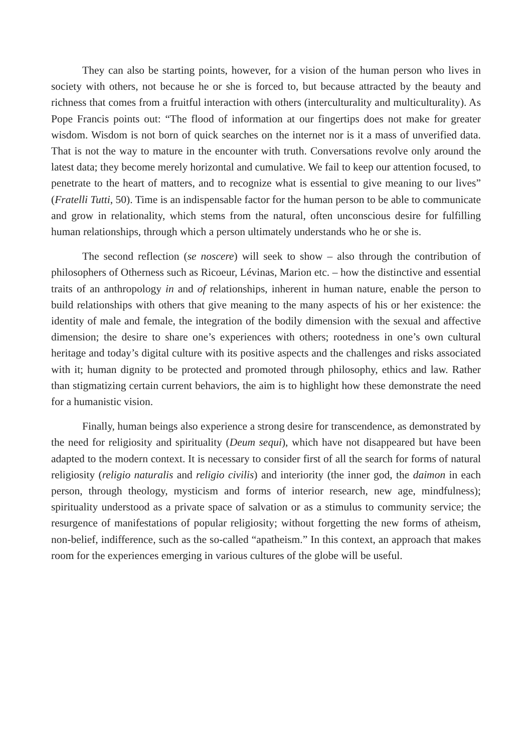They can also be starting points, however, for a vision of the human person who lives in society with others, not because he or she is forced to, but because attracted by the beauty and richness that comes from a fruitful interaction with others (interculturality and multiculturality). As Pope Francis points out: “The flood of information at our fingertips does not make for greater wisdom. Wisdom is not born of quick searches on the internet nor is it a mass of unverified data. That is not the way to mature in the encounter with truth. Conversations revolve only around the latest data; they become merely horizontal and cumulative. We fail to keep our attention focused, to penetrate to the heart of matters, and to recognize what is essential to give meaning to our lives” (Fratelli Tutti, 50). Time is an indispensable factor for the human person to be able to communicate and grow in relationality, which stems from the natural, often unconscious desire for fulfilling human relationships, through which a person ultimately understands who he or she is.
The second reflection (se noscere) will seek to show – also through the contribution of philosophers of Otherness such as Ricoeur, Lévinas, Marion etc. – how the distinctive and essential traits of an anthropology in and of relationships, inherent in human nature, enable the person to build relationships with others that give meaning to the many aspects of his or her existence: the identity of male and female, the integration of the bodily dimension with the sexual and affective dimension; the desire to share one’s experiences with others; rootedness in one’s own cultural heritage and today’s digital culture with its positive aspects and the challenges and risks associated with it; human dignity to be protected and promoted through philosophy, ethics and law. Rather than stigmatizing certain current behaviors, the aim is to highlight how these demonstrate the need for a humanistic vision.
Finally, human beings also experience a strong desire for transcendence, as demonstrated by the need for religiosity and spirituality (Deum sequi), which have not disappeared but have been adapted to the modern context. It is necessary to consider first of all the search for forms of natural religiosity (religio naturalis and religio civilis) and interiority (the inner god, the daimon in each person, through theology, mysticism and forms of interior research, new age, mindfulness); spirituality understood as a private space of salvation or as a stimulus to community service; the resurgence of manifestations of popular religiosity; without forgetting the new forms of atheism, non-belief, indifference, such as the so-called “apatheism.” In this context, an approach that makes room for the experiences emerging in various cultures of the globe will be useful.